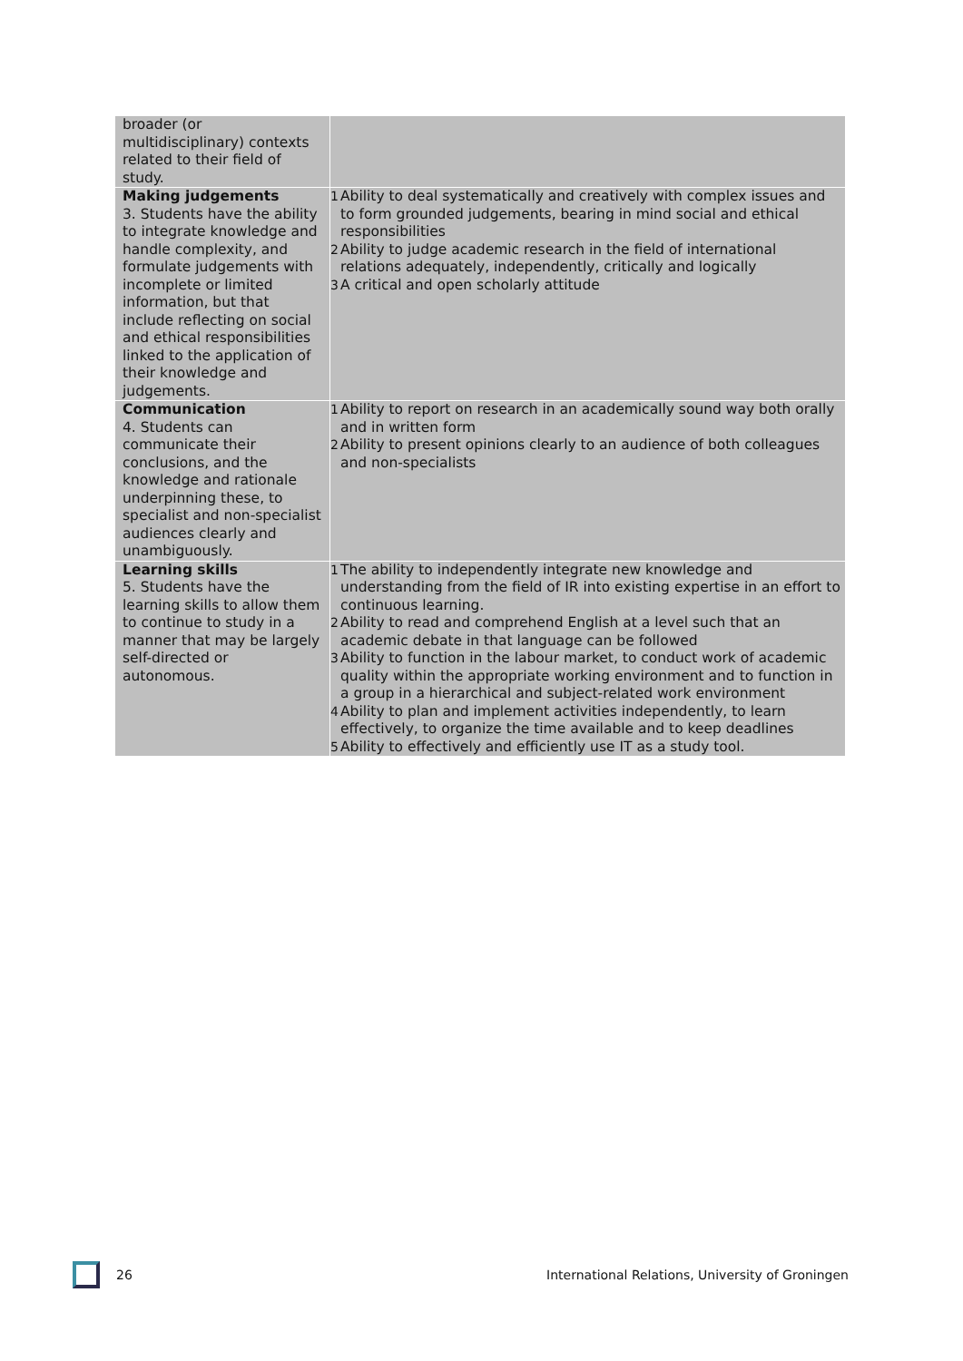| broader (or multidisciplinary) contexts related to their field of study. | |
| Making judgements 3. Students have the ability to integrate knowledge and handle complexity, and formulate judgements with incomplete or limited information, but that include reflecting on social and ethical responsibilities linked to the application of their knowledge and judgements. | 1 Ability to deal systematically and creatively with complex issues and to form grounded judgements, bearing in mind social and ethical responsibilities 2 Ability to judge academic research in the field of international relations adequately, independently, critically and logically 3 A critical and open scholarly attitude |
| Communication 4. Students can communicate their conclusions, and the knowledge and rationale underpinning these, to specialist and non-specialist audiences clearly and unambiguously. | 1 Ability to report on research in an academically sound way both orally and in written form 2 Ability to present opinions clearly to an audience of both colleagues and non-specialists |
| Learning skills 5. Students have the learning skills to allow them to continue to study in a manner that may be largely self-directed or autonomous. | 1 The ability to independently integrate new knowledge and understanding from the field of IR into existing expertise in an effort to continuous learning. 2 Ability to read and comprehend English at a level such that an academic debate in that language can be followed 3 Ability to function in the labour market, to conduct work of academic quality within the appropriate working environment and to function in a group in a hierarchical and subject-related work environment 4 Ability to plan and implement activities independently, to learn effectively, to organize the time available and to keep deadlines 5 Ability to effectively and efficiently use IT as a study tool. |
26 International Relations, University of Groningen